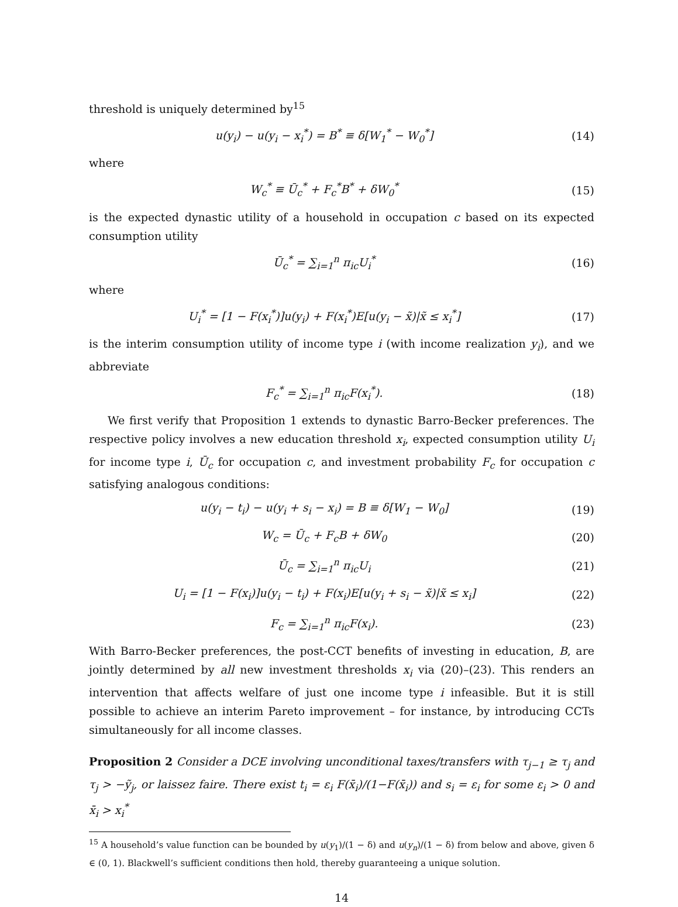threshold is uniquely determined by<sup>15</sup>
u(y<sub>i</sub>) − u(y<sub>i</sub> − x<sub>i</sub><sup>*</sup>) = B<sup>*</sup> ≡ δ[W<sub>1</sub><sup>*</sup> − W<sub>0</sub><sup>*</sup>]
(14)
where
W<sub>c</sub><sup>*</sup> ≡ Ū<sub>c</sub><sup>*</sup> + F<sub>c</sub><sup>*</sup>B<sup>*</sup> + δW<sub>0</sub><sup>*</sup> (15)
is the expected dynastic utility of a household in occupation c based on its expected consumption utility
Ū<sub>c</sub><sup>*</sup> = ∑<sub>i=1</sub><sup>n</sup> π<sub>ic</sub>U<sub>i</sub><sup>*</sup> (16)
where
U<sub>i</sub><sup>*</sup> = [1 − F(x<sub>i</sub><sup>*</sup>)]u(y<sub>i</sub>) + F(x<sub>i</sub><sup>*</sup>)E[u(y<sub>i</sub> − x̃)|x̃ ≤ x<sub>i</sub><sup>*</sup>]
(17)
is the interim consumption utility of income type i (with income realization y<sub>i</sub>), and we abbreviate
F<sub>c</sub><sup>*</sup> = ∑<sub>i=1</sub><sup>n</sup> π<sub>ic</sub>F(x<sub>i</sub><sup>*</sup>). (18)
We first verify that Proposition 1 extends to dynastic Barro-Becker preferences. The respective policy involves a new education threshold x<sub>i</sub>, expected consumption utility U<sub>i</sub> for income type i, Ū<sub>c</sub> for occupation c, and investment probability F<sub>c</sub> for occupation c satisfying analogous conditions:
u(y<sub>i</sub> − t<sub>i</sub>) − u(y<sub>i</sub> + s<sub>i</sub> − x<sub>i</sub>) = B ≡ δ[W<sub>1</sub> − W<sub>0</sub>]
(19)
W<sub>c</sub> = Ū<sub>c</sub> + F<sub>c</sub>B + δW<sub>0</sub> (20)
Ū<sub>c</sub> = ∑<sub>i=1</sub><sup>n</sup> π<sub>ic</sub>U<sub>i</sub> (21)
U<sub>i</sub> = [1 − F(x<sub>i</sub>)]u(y<sub>i</sub> − t<sub>i</sub>) + F(x<sub>i</sub>)E[u(y<sub>i</sub> + s<sub>i</sub> − x̃)|x̃ ≤ x<sub>i</sub>]
(22)
F<sub>c</sub> = ∑<sub>i=1</sub><sup>n</sup> π<sub>ic</sub>F(x<sub>i</sub>). (23)
With Barro-Becker preferences, the post-CCT benefits of investing in education, B, are jointly determined by all new investment thresholds x<sub>i</sub> via (20)–(23). This renders an intervention that affects welfare of just one income type i infeasible. But it is still possible to achieve an interim Pareto improvement – for instance, by introducing CCTs simultaneously for all income classes.
Proposition 2 Consider a DCE involving unconditional taxes/transfers with τ<sub>j−1</sub> ≥ τ<sub>j</sub> and τ<sub>j</sub> > −ỹ<sub>j</sub>, or laissez faire. There exist t<sub>i</sub> = ε<sub>i</sub> F(x̄<sub>i</sub>)/(1−F(x̄<sub>i</sub>)) and s<sub>i</sub> = ε<sub>i</sub> for some ε<sub>i</sub> > 0 and x̄<sub>i</sub> > x<sub>i</sub><sup>*</sup>
<sup>15</sup> A household’s value function can be bounded by u(y<sub>1</sub>)/(1 − δ) and u(y<sub>n</sub>)/(1 − δ) from below and above, given δ ∈ (0, 1). Blackwell’s sufficient conditions then hold, thereby guaranteeing a unique solution.
14